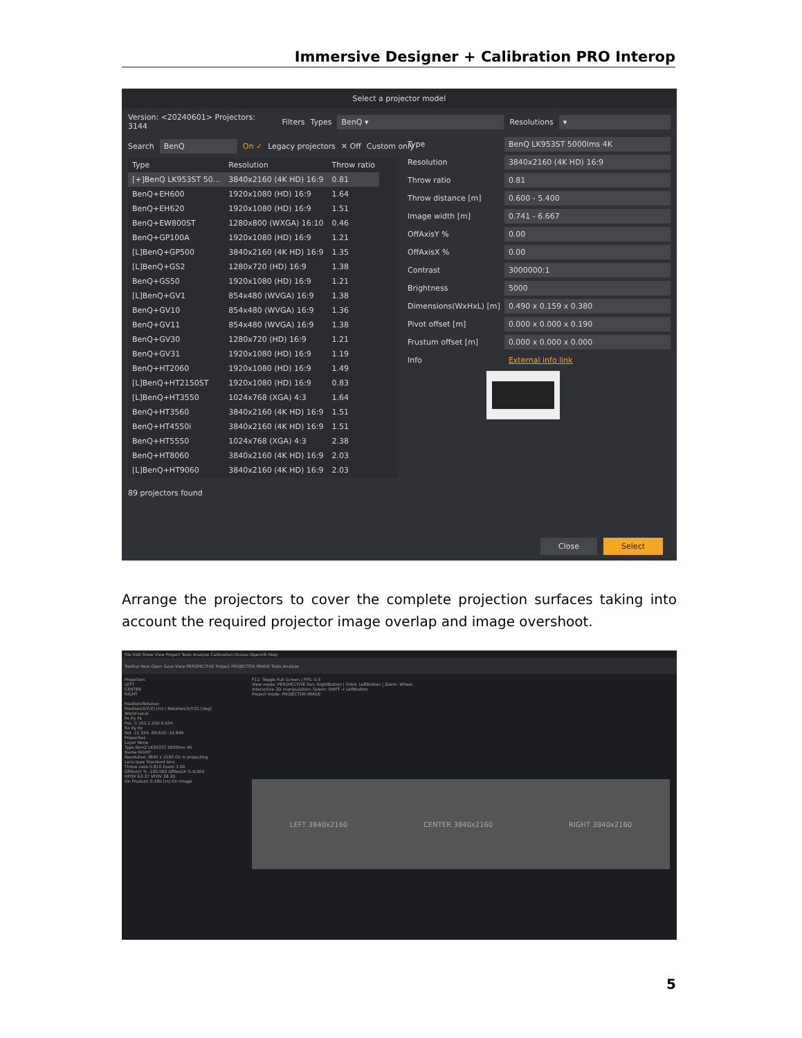Immersive Designer + Calibration PRO Interop
Select a projector model
Version: <20240601> Projectors: 3144 Filters Types BenQ ▾ Resolutions ▾
Search BenQ On ✓ Legacy projectors ✕ Off Custom only
| Type | Resolution | Throw ratio |
| --- | --- | --- |
| [+]BenQ LK953ST 50... | 3840x2160 (4K HD) 16:9 | 0.81 |
| BenQ+EH600 | 1920x1080 (HD) 16:9 | 1.64 |
| BenQ+EH620 | 1920x1080 (HD) 16:9 | 1.51 |
| BenQ+EW800ST | 1280x800 (WXGA) 16:10 | 0.46 |
| BenQ+GP100A | 1920x1080 (HD) 16:9 | 1.21 |
| [L]BenQ+GP500 | 3840x2160 (4K HD) 16:9 | 1.35 |
| [L]BenQ+GS2 | 1280x720 (HD) 16:9 | 1.38 |
| BenQ+GS50 | 1920x1080 (HD) 16:9 | 1.21 |
| [L]BenQ+GV1 | 854x480 (WVGA) 16:9 | 1.38 |
| BenQ+GV10 | 854x480 (WVGA) 16:9 | 1.36 |
| BenQ+GV11 | 854x480 (WVGA) 16:9 | 1.38 |
| BenQ+GV30 | 1280x720 (HD) 16:9 | 1.21 |
| BenQ+GV31 | 1920x1080 (HD) 16:9 | 1.19 |
| BenQ+HT2060 | 1920x1080 (HD) 16:9 | 1.49 |
| [L]BenQ+HT2150ST | 1920x1080 (HD) 16:9 | 0.83 |
| [L]BenQ+HT3550 | 1024x768 (XGA) 4:3 | 1.64 |
| BenQ+HT3560 | 3840x2160 (4K HD) 16:9 | 1.51 |
| BenQ+HT4550i | 3840x2160 (4K HD) 16:9 | 1.51 |
| BenQ+HT5550 | 1024x768 (XGA) 4:3 | 2.38 |
| BenQ+HT8060 | 3840x2160 (4K HD) 16:9 | 2.03 |
| [L]BenQ+HT9060 | 3840x2160 (4K HD) 16:9 | 2.03 |
| Type | BenQ LK953ST 5000lms 4K |
| Resolution | 3840x2160 (4K HD) 16:9 |
| Throw ratio | 0.81 |
| Throw distance [m] | 0.600 - 5.400 |
| Image width [m] | 0.741 - 6.667 |
| OffAxisY % | 0.00 |
| OffAxisX % | 0.00 |
| Contrast | 3000000:1 |
| Brightness | 5000 |
| Dimensions(WxHxL) [m] | 0.490 x 0.159 x 0.380 |
| Pivot offset [m] | 0.000 x 0.000 x 0.190 |
| Frustum offset [m] | 0.000 x 0.000 x 0.000 |
| Info | External info link |
89 projectors found
Close Select
Arrange the projectors to cover the complete projection surfaces taking into account the required projector image overlap and image overshoot.
File Edit Show View Project Tools Analyze Calibration Oculus OpenVR Help
Toolbar New Open Save View PERSPECTIVE Project PROJECTOR IMAGE Tools Analyze
Projectors
LEFT
CENTER
RIGHT
Position/Rotation
Position(X/Y/Z) [m] / Rotation(X/Y/Z) [deg]
World Local
Px Py Pz
Pos -1.192 2.200 0.434
Rx Ry Rz
Rot -11.555 -69.620 -10.849
Properties
Layer None
Type BenQ LK953ST 5000lms 4K
Name RIGHT
Resolution 3840 x 2160 On Is projecting
Lens type Standard lens
Throw ratio 0.810 Zoom 1.00
OffAxisY % -100.000 OffAxisX % 0.000
HFOV 63.37 VFOV 38.30
On Frustum 0.180 [m] On Image
F11: Toggle Full Screen | FPS: 0.5
View mode: PERSPECTIVE Pan: RightButton | Orbit: LeftButton | Zoom: Wheel
Interactive 3D manipulation: Select: SHIFT + LeftButton
Project mode: PROJECTOR IMAGE
LEFT 3840x2160 CENTER 3840x2160 RIGHT 3840x2160
5